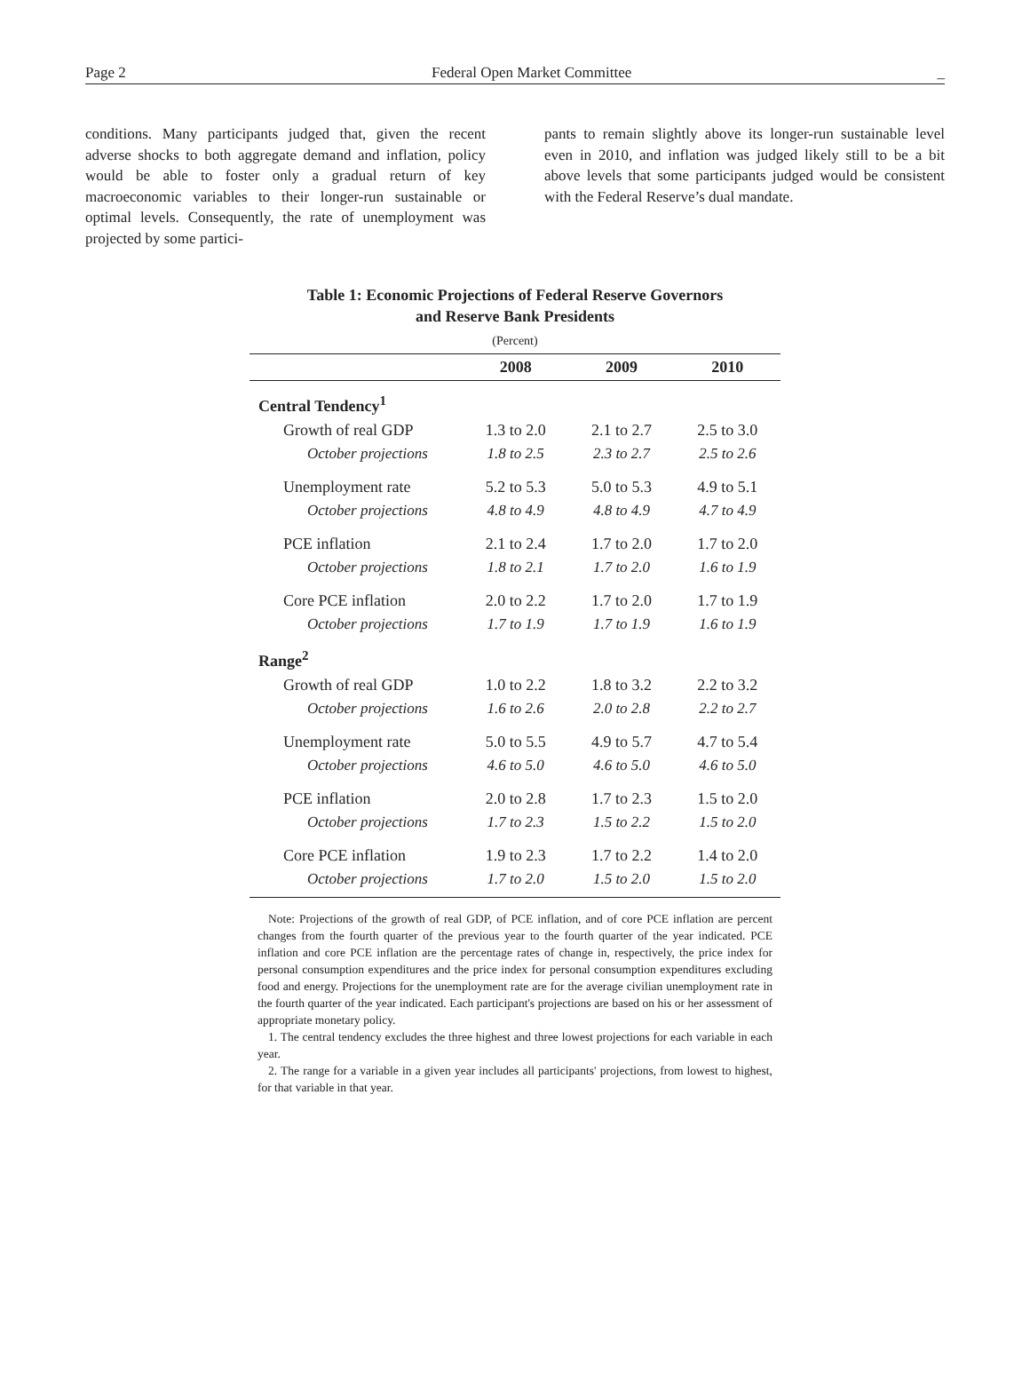Page 2 Federal Open Market Committee _
conditions. Many participants judged that, given the recent adverse shocks to both aggregate demand and inflation, policy would be able to foster only a gradual return of key macroeconomic variables to their longer-run sustainable or optimal levels. Consequently, the rate of unemployment was projected by some partici-
pants to remain slightly above its longer-run sustainable level even in 2010, and inflation was judged likely still to be a bit above levels that some participants judged would be consistent with the Federal Reserve’s dual mandate.
Table 1: Economic Projections of Federal Reserve Governors
and Reserve Bank Presidents
(Percent)
| | 2008 | 2009 | 2010 |
| --- | --- | --- | --- |
| Central Tendency<sup>1</sup> | | | |
| Growth of real GDP | 1.3 to 2.0 | 2.1 to 2.7 | 2.5 to 3.0 |
| October projections | 1.8 to 2.5 | 2.3 to 2.7 | 2.5 to 2.6 |
| Unemployment rate | 5.2 to 5.3 | 5.0 to 5.3 | 4.9 to 5.1 |
| October projections | 4.8 to 4.9 | 4.8 to 4.9 | 4.7 to 4.9 |
| PCE inflation | 2.1 to 2.4 | 1.7 to 2.0 | 1.7 to 2.0 |
| October projections | 1.8 to 2.1 | 1.7 to 2.0 | 1.6 to 1.9 |
| Core PCE inflation | 2.0 to 2.2 | 1.7 to 2.0 | 1.7 to 1.9 |
| October projections | 1.7 to 1.9 | 1.7 to 1.9 | 1.6 to 1.9 |
| Range<sup>2</sup> | | | |
| Growth of real GDP | 1.0 to 2.2 | 1.8 to 3.2 | 2.2 to 3.2 |
| October projections | 1.6 to 2.6 | 2.0 to 2.8 | 2.2 to 2.7 |
| Unemployment rate | 5.0 to 5.5 | 4.9 to 5.7 | 4.7 to 5.4 |
| October projections | 4.6 to 5.0 | 4.6 to 5.0 | 4.6 to 5.0 |
| PCE inflation | 2.0 to 2.8 | 1.7 to 2.3 | 1.5 to 2.0 |
| October projections | 1.7 to 2.3 | 1.5 to 2.2 | 1.5 to 2.0 |
| Core PCE inflation | 1.9 to 2.3 | 1.7 to 2.2 | 1.4 to 2.0 |
| October projections | 1.7 to 2.0 | 1.5 to 2.0 | 1.5 to 2.0 |
Note: Projections of the growth of real GDP, of PCE inflation, and of core PCE inflation are percent changes from the fourth quarter of the previous year to the fourth quarter of the year indicated. PCE inflation and core PCE inflation are the percentage rates of change in, respectively, the price index for personal consumption expenditures and the price index for personal consumption expenditures excluding food and energy. Projections for the unemployment rate are for the average civilian unemployment rate in the fourth quarter of the year indicated. Each participant's projections are based on his or her assessment of appropriate monetary policy.
1. The central tendency excludes the three highest and three lowest projections for each variable in each year.
2. The range for a variable in a given year includes all participants' projections, from lowest to highest, for that variable in that year.